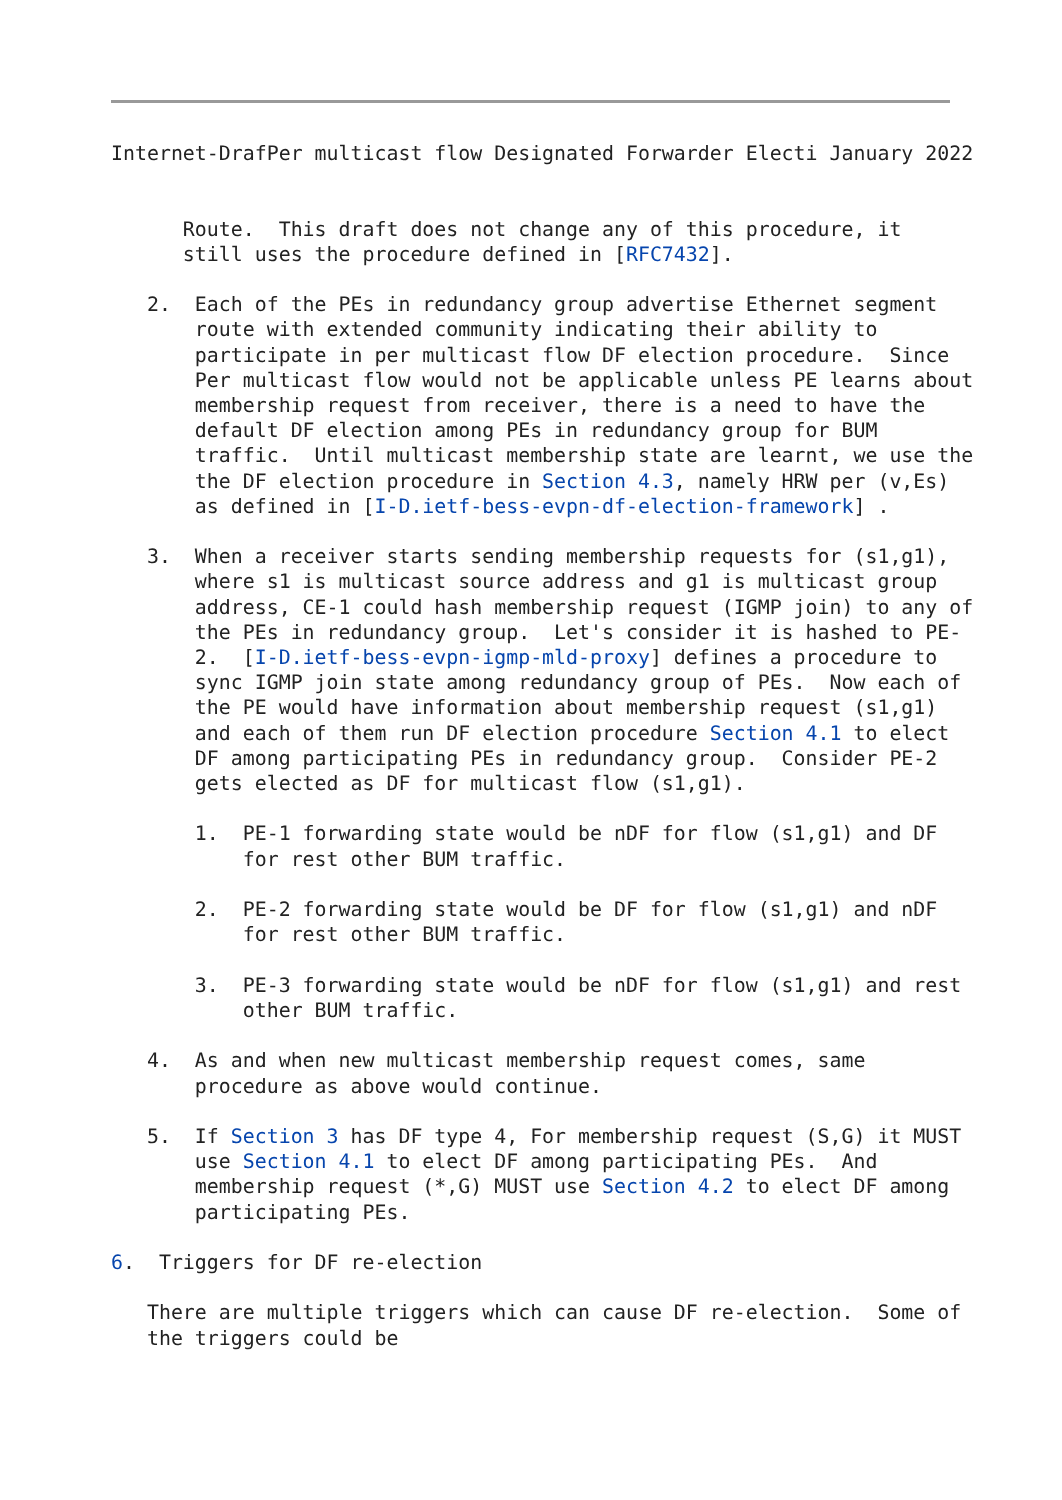Internet-DrafPer multicast flow Designated Forwarder Electi January 2022


      Route.  This draft does not change any of this procedure, it
      still uses the procedure defined in [RFC7432].

   2.  Each of the PEs in redundancy group advertise Ethernet segment
       route with extended community indicating their ability to
       participate in per multicast flow DF election procedure.  Since
       Per multicast flow would not be applicable unless PE learns about
       membership request from receiver, there is a need to have the
       default DF election among PEs in redundancy group for BUM
       traffic.  Until multicast membership state are learnt, we use the
       the DF election procedure in Section 4.3, namely HRW per (v,Es)
       as defined in [I-D.ietf-bess-evpn-df-election-framework] .

   3.  When a receiver starts sending membership requests for (s1,g1),
       where s1 is multicast source address and g1 is multicast group
       address, CE-1 could hash membership request (IGMP join) to any of
       the PEs in redundancy group.  Let's consider it is hashed to PE-
       2.  [I-D.ietf-bess-evpn-igmp-mld-proxy] defines a procedure to
       sync IGMP join state among redundancy group of PEs.  Now each of
       the PE would have information about membership request (s1,g1)
       and each of them run DF election procedure Section 4.1 to elect
       DF among participating PEs in redundancy group.  Consider PE-2
       gets elected as DF for multicast flow (s1,g1).

       1.  PE-1 forwarding state would be nDF for flow (s1,g1) and DF
           for rest other BUM traffic.

       2.  PE-2 forwarding state would be DF for flow (s1,g1) and nDF
           for rest other BUM traffic.

       3.  PE-3 forwarding state would be nDF for flow (s1,g1) and rest
           other BUM traffic.

   4.  As and when new multicast membership request comes, same
       procedure as above would continue.

   5.  If Section 3 has DF type 4, For membership request (S,G) it MUST
       use Section 4.1 to elect DF among participating PEs.  And
       membership request (*,G) MUST use Section 4.2 to elect DF among
       participating PEs.

6.  Triggers for DF re-election

   There are multiple triggers which can cause DF re-election.  Some of
   the triggers could be